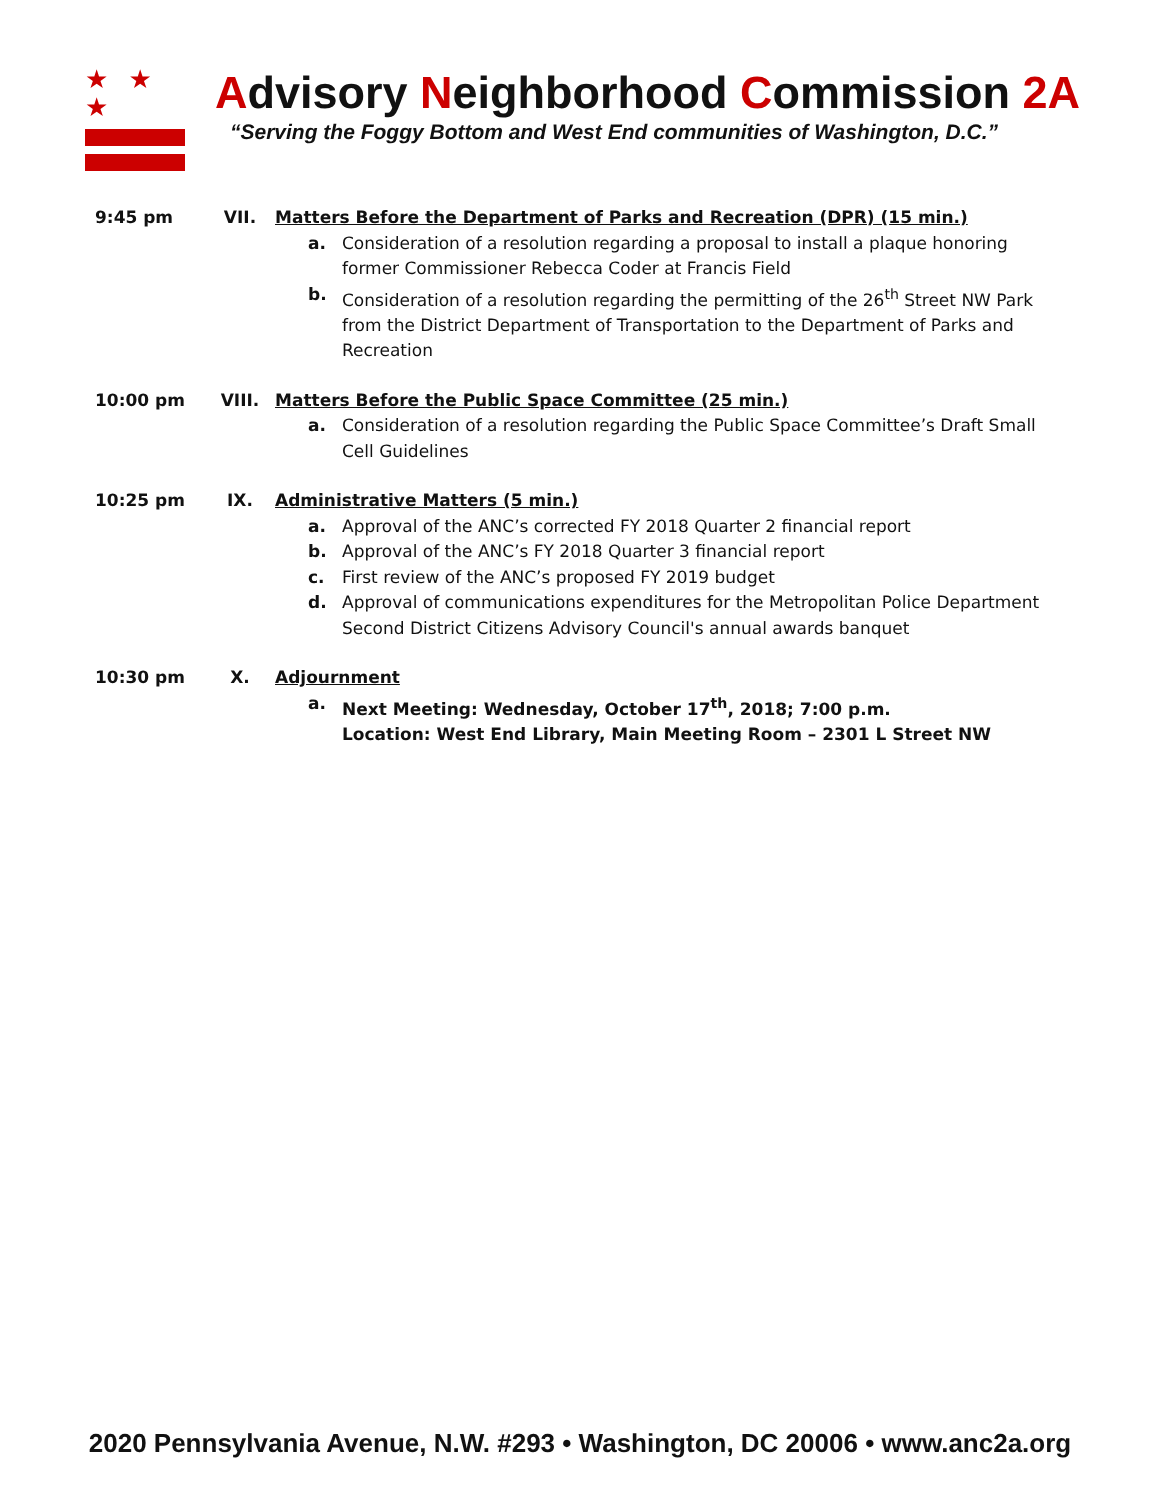★ ★ ★
Advisory Neighborhood Commission 2A
“Serving the Foggy Bottom and West End communities of Washington, D.C.”
9:45 pm VII. Matters Before the Department of Parks and Recreation (DPR) (15 min.)
a. Consideration of a resolution regarding a proposal to install a plaque honoring former Commissioner Rebecca Coder at Francis Field
b. Consideration of a resolution regarding the permitting of the 26<sup>th</sup> Street NW Park from the District Department of Transportation to the Department of Parks and Recreation
10:00 pm VIII. Matters Before the Public Space Committee (25 min.)
a. Consideration of a resolution regarding the Public Space Committee’s Draft Small Cell Guidelines
10:25 pm IX. Administrative Matters (5 min.)
a. Approval of the ANC’s corrected FY 2018 Quarter 2 financial report
b. Approval of the ANC’s FY 2018 Quarter 3 financial report
c. First review of the ANC’s proposed FY 2019 budget
d. Approval of communications expenditures for the Metropolitan Police Department Second District Citizens Advisory Council's annual awards banquet
10:30 pm X. Adjournment
a. Next Meeting: Wednesday, October 17<sup>th</sup>, 2018; 7:00 p.m.
Location: West End Library, Main Meeting Room – 2301 L Street NW
2020 Pennsylvania Avenue, N.W. #293 • Washington, DC 20006 • www.anc2a.org